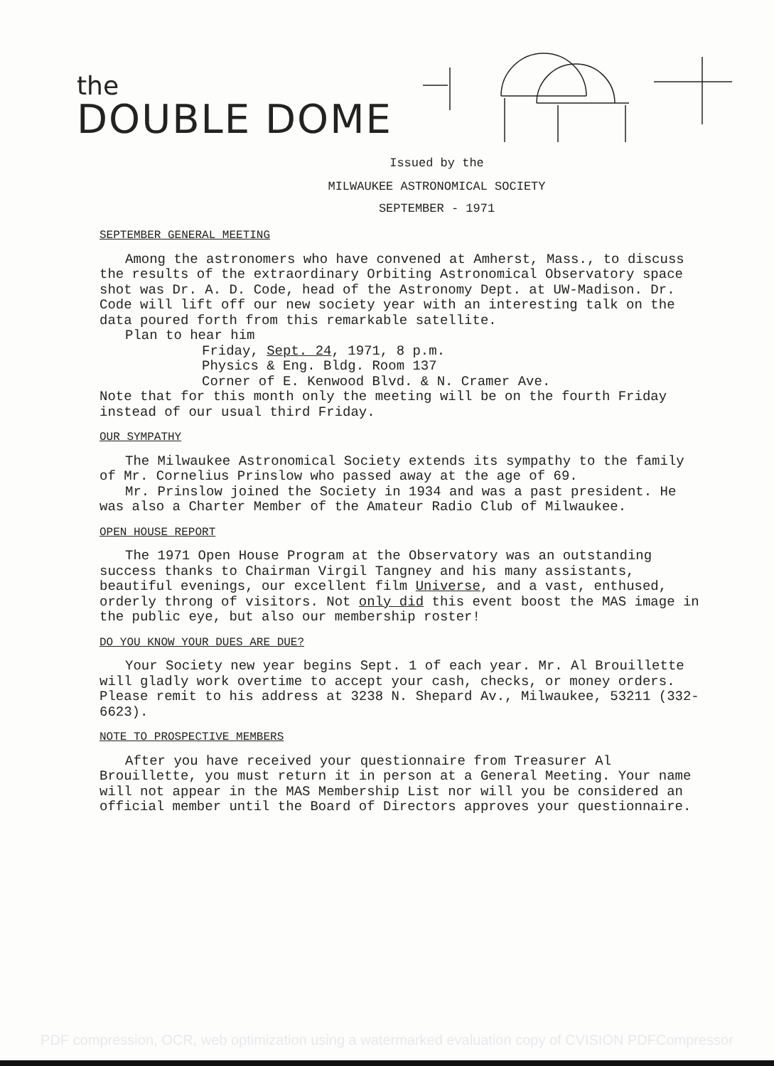the
DOUBLE DOME
Issued by the
MILWAUKEE ASTRONOMICAL SOCIETY
SEPTEMBER - 1971
SEPTEMBER GENERAL MEETING
Among the astronomers who have convened at Amherst, Mass., to discuss the results of the extraordinary Orbiting Astronomical Observatory space shot was Dr. A. D. Code, head of the Astronomy Dept. at UW-Madison. Dr. Code will lift off our new society year with an interesting talk on the data poured forth from this remarkable satellite.
Plan to hear him
Friday, Sept. 24, 1971, 8 p.m.
Physics & Eng. Bldg. Room 137
Corner of E. Kenwood Blvd. & N. Cramer Ave.
Note that for this month only the meeting will be on the fourth Friday instead of our usual third Friday.
OUR SYMPATHY
The Milwaukee Astronomical Society extends its sympathy to the family of Mr. Cornelius Prinslow who passed away at the age of 69.
Mr. Prinslow joined the Society in 1934 and was a past president. He was also a Charter Member of the Amateur Radio Club of Milwaukee.
OPEN HOUSE REPORT
The 1971 Open House Program at the Observatory was an outstanding success thanks to Chairman Virgil Tangney and his many assistants, beautiful evenings, our excellent film Universe, and a vast, enthused, orderly throng of visitors. Not only did this event boost the MAS image in the public eye, but also our membership roster!
DO YOU KNOW YOUR DUES ARE DUE?
Your Society new year begins Sept. 1 of each year. Mr. Al Brouillette will gladly work overtime to accept your cash, checks, or money orders. Please remit to his address at 3238 N. Shepard Av., Milwaukee, 53211 (332-6623).
NOTE TO PROSPECTIVE MEMBERS
After you have received your questionnaire from Treasurer Al Brouillette, you must return it in person at a General Meeting. Your name will not appear in the MAS Membership List nor will you be considered an official member until the Board of Directors approves your questionnaire.
PDF compression, OCR, web optimization using a watermarked evaluation copy of CVISION PDFCompressor